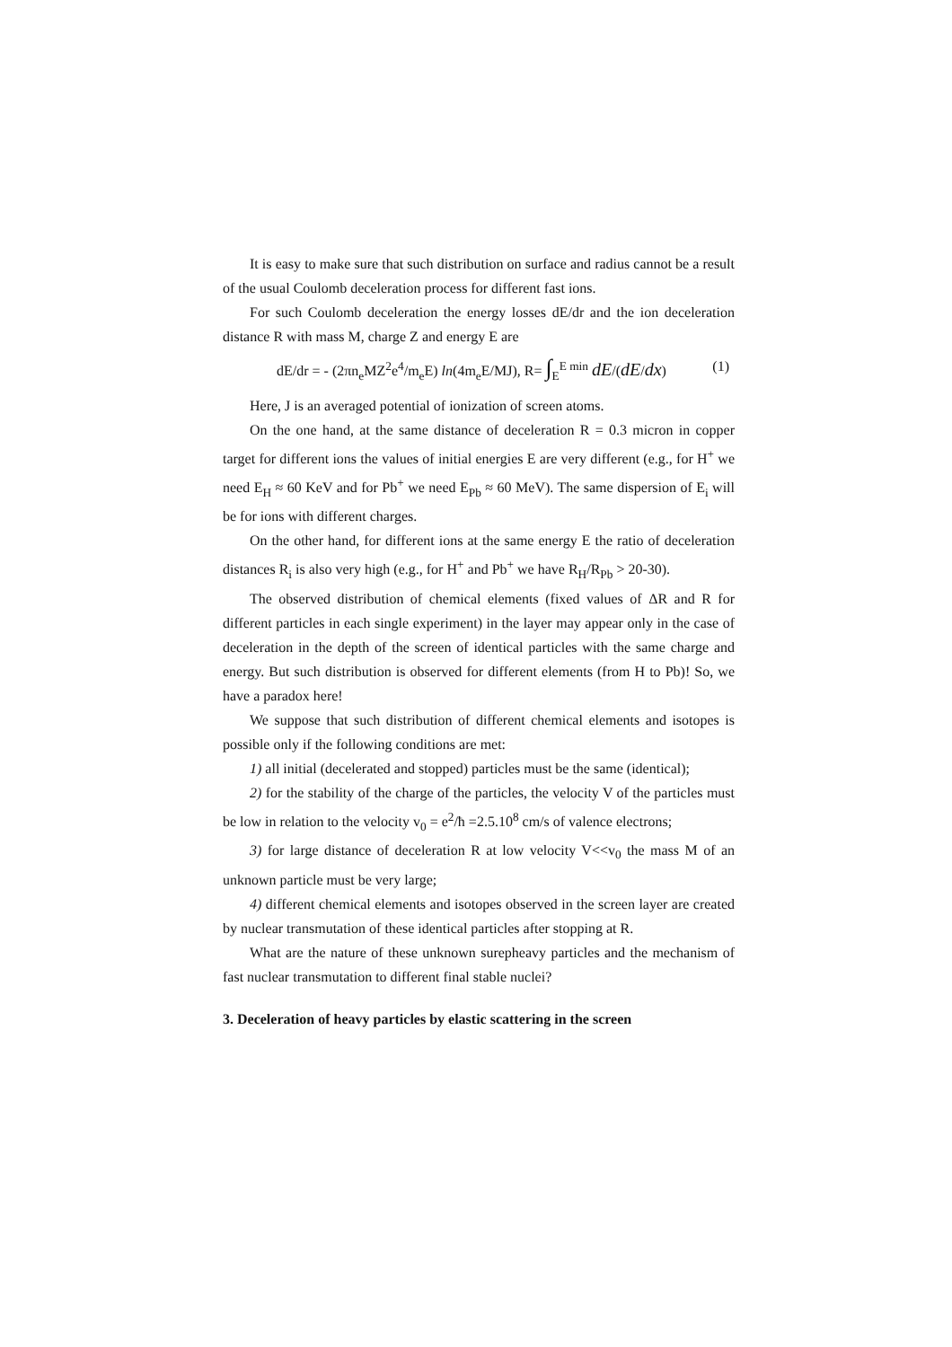It is easy to make sure that such distribution on surface and radius cannot be a result of the usual Coulomb deceleration process for different fast ions.
For such Coulomb deceleration the energy losses dE/dr and the ion deceleration distance R with mass M, charge Z and energy E are
dE/dr = - (2πn<sub>e</sub>MZ<sup>2</sup>e<sup>4</sup>/m<sub>e</sub>E) ln(4m<sub>e</sub>E/MJ), R= ∫<sub>E</sub><sup>E min</sup> dE/(dE/dx) (1)
Here, J is an averaged potential of ionization of screen atoms.
On the one hand, at the same distance of deceleration R = 0.3 micron in copper target for different ions the values of initial energies E are very different (e.g., for H<sup>+</sup> we need E<sub>H</sub> ≈ 60 KeV and for Pb<sup>+</sup> we need E<sub>Pb</sub> ≈ 60 MeV). The same dispersion of E<sub>i</sub> will be for ions with different charges.
On the other hand, for different ions at the same energy E the ratio of deceleration distances R<sub>i</sub> is also very high (e.g., for H<sup>+</sup> and Pb<sup>+</sup> we have R<sub>H</sub>/R<sub>Pb</sub> > 20-30).
The observed distribution of chemical elements (fixed values of ΔR and R for different particles in each single experiment) in the layer may appear only in the case of deceleration in the depth of the screen of identical particles with the same charge and energy. But such distribution is observed for different elements (from H to Pb)! So, we have a paradox here!
We suppose that such distribution of different chemical elements and isotopes is possible only if the following conditions are met:
1) all initial (decelerated and stopped) particles must be the same (identical);
2) for the stability of the charge of the particles, the velocity V of the particles must be low in relation to the velocity v<sub>0</sub> = e<sup>2</sup>/ħ =2.5.10<sup>8</sup> cm/s of valence electrons;
3) for large distance of deceleration R at low velocity V<<v<sub>0</sub> the mass M of an unknown particle must be very large;
4) different chemical elements and isotopes observed in the screen layer are created by nuclear transmutation of these identical particles after stopping at R.
What are the nature of these unknown surepheavy particles and the mechanism of fast nuclear transmutation to different final stable nuclei?
3. Deceleration of heavy particles by elastic scattering in the screen